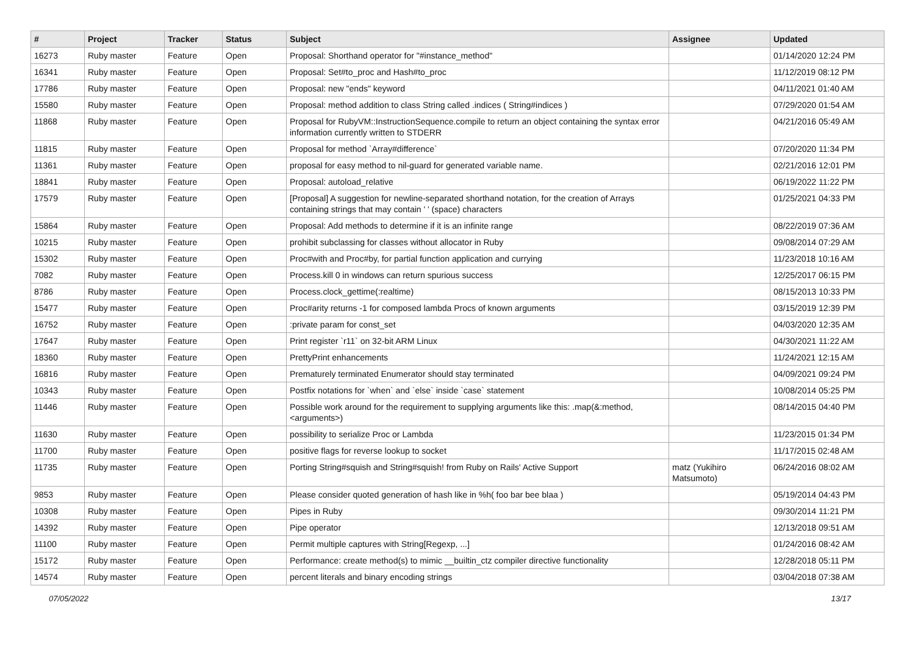| # | Project | Tracker | Status | Subject | Assignee | Updated |
| --- | --- | --- | --- | --- | --- | --- |
| 16273 | Ruby master | Feature | Open | Proposal: Shorthand operator for "#instance_method" | | 01/14/2020 12:24 PM |
| 16341 | Ruby master | Feature | Open | Proposal: Set#to_proc and Hash#to_proc | | 11/12/2019 08:12 PM |
| 17786 | Ruby master | Feature | Open | Proposal: new "ends" keyword | | 04/11/2021 01:40 AM |
| 15580 | Ruby master | Feature | Open | Proposal: method addition to class String called .indices ( String#indices ) | | 07/29/2020 01:54 AM |
| 11868 | Ruby master | Feature | Open | Proposal for RubyVM::InstructionSequence.compile to return an object containing the syntax error information currently written to STDERR | | 04/21/2016 05:49 AM |
| 11815 | Ruby master | Feature | Open | Proposal for method `Array#difference` | | 07/20/2020 11:34 PM |
| 11361 | Ruby master | Feature | Open | proposal for easy method to nil-guard for generated variable name. | | 02/21/2016 12:01 PM |
| 18841 | Ruby master | Feature | Open | Proposal: autoload_relative | | 06/19/2022 11:22 PM |
| 17579 | Ruby master | Feature | Open | [Proposal] A suggestion for newline-separated shorthand notation, for the creation of Arrays containing strings that may contain ' ' (space) characters | | 01/25/2021 04:33 PM |
| 15864 | Ruby master | Feature | Open | Proposal: Add methods to determine if it is an infinite range | | 08/22/2019 07:36 AM |
| 10215 | Ruby master | Feature | Open | prohibit subclassing for classes without allocator in Ruby | | 09/08/2014 07:29 AM |
| 15302 | Ruby master | Feature | Open | Proc#with and Proc#by, for partial function application and currying | | 11/23/2018 10:16 AM |
| 7082 | Ruby master | Feature | Open | Process.kill 0 in windows can return spurious success | | 12/25/2017 06:15 PM |
| 8786 | Ruby master | Feature | Open | Process.clock_gettime(:realtime) | | 08/15/2013 10:33 PM |
| 15477 | Ruby master | Feature | Open | Proc#arity returns -1 for composed lambda Procs of known arguments | | 03/15/2019 12:39 PM |
| 16752 | Ruby master | Feature | Open | :private param for const_set | | 04/03/2020 12:35 AM |
| 17647 | Ruby master | Feature | Open | Print register `r11` on 32-bit ARM Linux | | 04/30/2021 11:22 AM |
| 18360 | Ruby master | Feature | Open | PrettyPrint enhancements | | 11/24/2021 12:15 AM |
| 16816 | Ruby master | Feature | Open | Prematurely terminated Enumerator should stay terminated | | 04/09/2021 09:24 PM |
| 10343 | Ruby master | Feature | Open | Postfix notations for `when` and `else` inside `case` statement | | 10/08/2014 05:25 PM |
| 11446 | Ruby master | Feature | Open | Possible work around for the requirement to supplying arguments like this: .map(&:method, <arguments>) | | 08/14/2015 04:40 PM |
| 11630 | Ruby master | Feature | Open | possibility to serialize Proc or Lambda | | 11/23/2015 01:34 PM |
| 11700 | Ruby master | Feature | Open | positive flags for reverse lookup to socket | | 11/17/2015 02:48 AM |
| 11735 | Ruby master | Feature | Open | Porting String#squish and String#squish! from Ruby on Rails' Active Support | matz (Yukihiro Matsumoto) | 06/24/2016 08:02 AM |
| 9853 | Ruby master | Feature | Open | Please consider quoted generation of hash like in %h( foo bar bee blaa ) | | 05/19/2014 04:43 PM |
| 10308 | Ruby master | Feature | Open | Pipes in Ruby | | 09/30/2014 11:21 PM |
| 14392 | Ruby master | Feature | Open | Pipe operator | | 12/13/2018 09:51 AM |
| 11100 | Ruby master | Feature | Open | Permit multiple captures with String[Regexp, ...] | | 01/24/2016 08:42 AM |
| 15172 | Ruby master | Feature | Open | Performance: create method(s) to mimic __builtin_ctz compiler directive functionality | | 12/28/2018 05:11 PM |
| 14574 | Ruby master | Feature | Open | percent literals and binary encoding strings | | 03/04/2018 07:38 AM |
07/05/2022 13/17